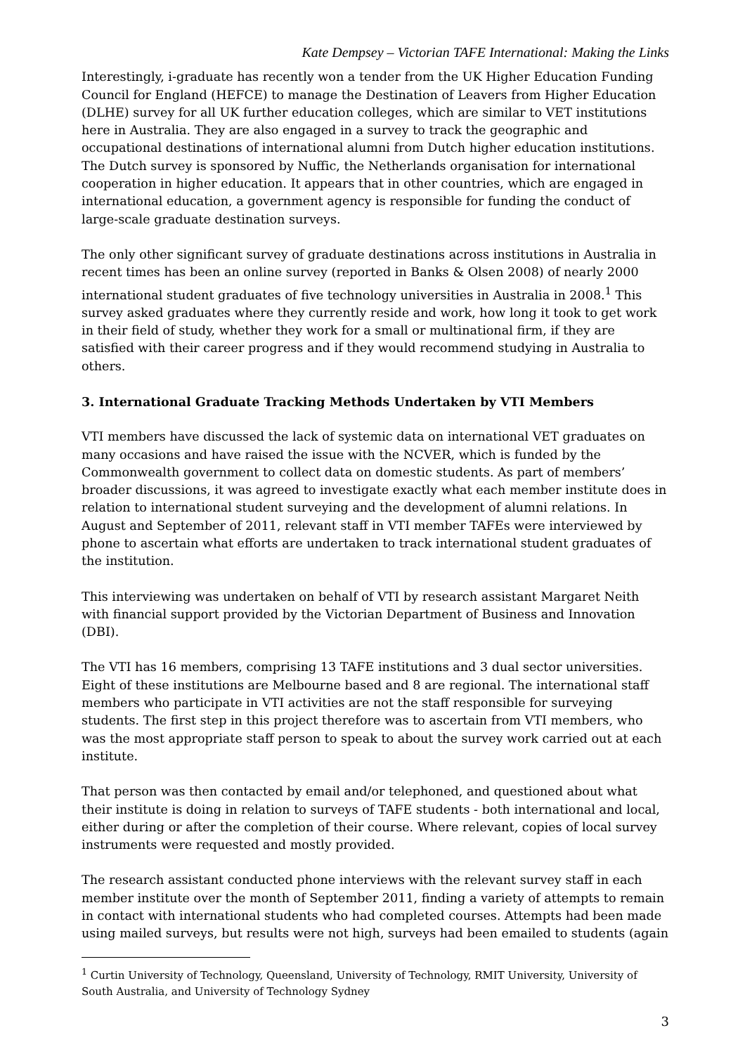Kate Dempsey – Victorian TAFE International: Making the Links
Interestingly, i-graduate has recently won a tender from the UK Higher Education Funding Council for England (HEFCE) to manage the Destination of Leavers from Higher Education (DLHE) survey for all UK further education colleges, which are similar to VET institutions here in Australia. They are also engaged in a survey to track the geographic and occupational destinations of international alumni from Dutch higher education institutions. The Dutch survey is sponsored by Nuffic, the Netherlands organisation for international cooperation in higher education. It appears that in other countries, which are engaged in international education, a government agency is responsible for funding the conduct of large-scale graduate destination surveys.
The only other significant survey of graduate destinations across institutions in Australia in recent times has been an online survey (reported in Banks & Olsen 2008) of nearly 2000 international student graduates of five technology universities in Australia in 2008.<sup>1</sup> This survey asked graduates where they currently reside and work, how long it took to get work in their field of study, whether they work for a small or multinational firm, if they are satisfied with their career progress and if they would recommend studying in Australia to others.
3. International Graduate Tracking Methods Undertaken by VTI Members
VTI members have discussed the lack of systemic data on international VET graduates on many occasions and have raised the issue with the NCVER, which is funded by the Commonwealth government to collect data on domestic students. As part of members’ broader discussions, it was agreed to investigate exactly what each member institute does in relation to international student surveying and the development of alumni relations. In August and September of 2011, relevant staff in VTI member TAFEs were interviewed by phone to ascertain what efforts are undertaken to track international student graduates of the institution.
This interviewing was undertaken on behalf of VTI by research assistant Margaret Neith with financial support provided by the Victorian Department of Business and Innovation (DBI).
The VTI has 16 members, comprising 13 TAFE institutions and 3 dual sector universities. Eight of these institutions are Melbourne based and 8 are regional. The international staff members who participate in VTI activities are not the staff responsible for surveying students. The first step in this project therefore was to ascertain from VTI members, who was the most appropriate staff person to speak to about the survey work carried out at each institute.
That person was then contacted by email and/or telephoned, and questioned about what their institute is doing in relation to surveys of TAFE students - both international and local, either during or after the completion of their course. Where relevant, copies of local survey instruments were requested and mostly provided.
The research assistant conducted phone interviews with the relevant survey staff in each member institute over the month of September 2011, finding a variety of attempts to remain in contact with international students who had completed courses. Attempts had been made using mailed surveys, but results were not high, surveys had been emailed to students (again
<sup>1</sup> Curtin University of Technology, Queensland, University of Technology, RMIT University, University of South Australia, and University of Technology Sydney
3